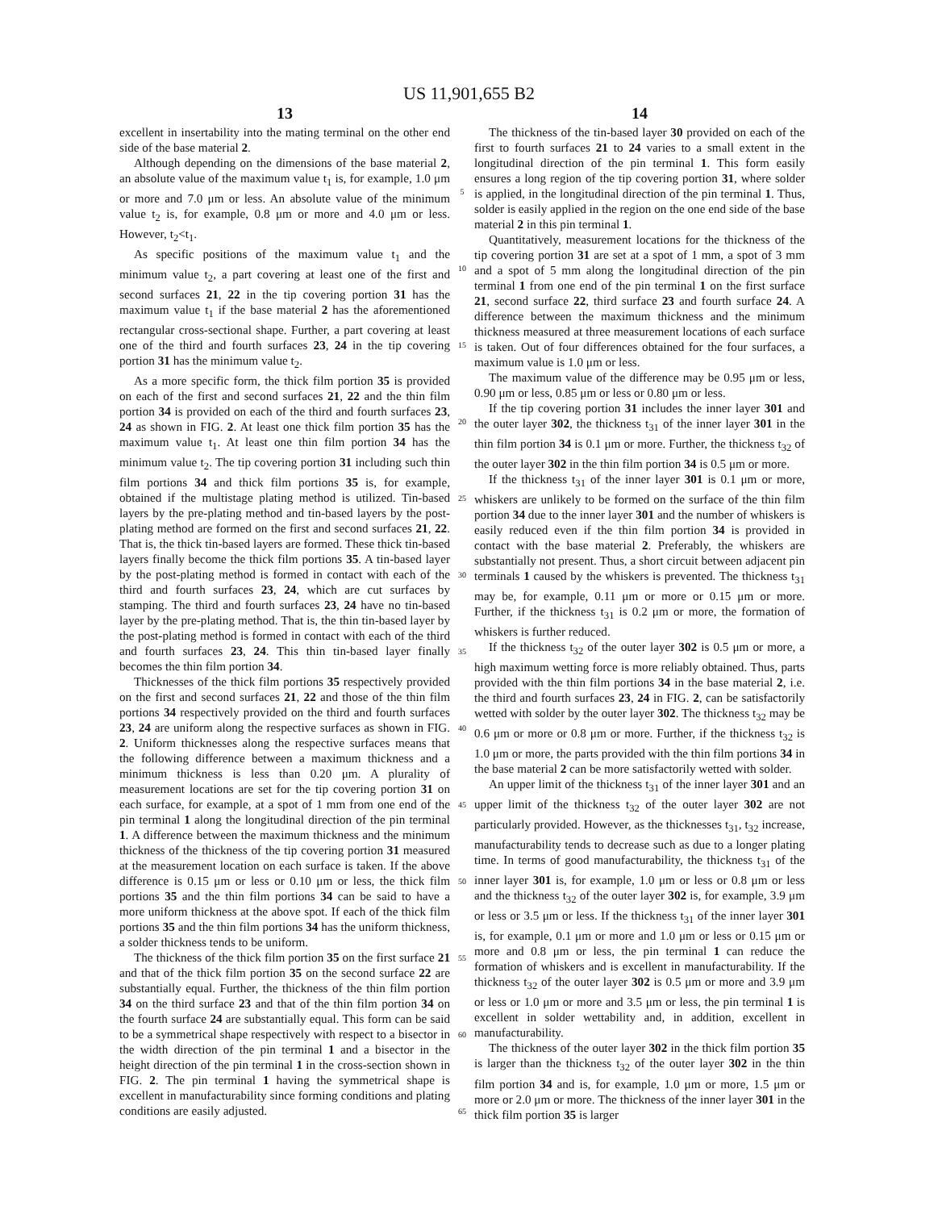US 11,901,655 B2
13
excellent in insertability into the mating terminal on the other end side of the base material 2.
Although depending on the dimensions of the base material 2, an absolute value of the maximum value t<sub>1</sub> is, for example, 1.0 μm or more and 7.0 μm or less. An absolute value of the minimum value t<sub>2</sub> is, for example, 0.8 μm or more and 4.0 μm or less. However, t<sub>2</sub><t<sub>1</sub>.
As specific positions of the maximum value t<sub>1</sub> and the minimum value t<sub>2</sub>, a part covering at least one of the first and second surfaces 21, 22 in the tip covering portion 31 has the maximum value t<sub>1</sub> if the base material 2 has the aforementioned rectangular cross-sectional shape. Further, a part covering at least one of the third and fourth surfaces 23, 24 in the tip covering portion 31 has the minimum value t<sub>2</sub>.
As a more specific form, the thick film portion 35 is provided on each of the first and second surfaces 21, 22 and the thin film portion 34 is provided on each of the third and fourth surfaces 23, 24 as shown in FIG. 2. At least one thick film portion 35 has the maximum value t<sub>1</sub>. At least one thin film portion 34 has the minimum value t<sub>2</sub>. The tip covering portion 31 including such thin film portions 34 and thick film portions 35 is, for example, obtained if the multistage plating method is utilized. Tin-based layers by the pre-plating method and tin-based layers by the post-plating method are formed on the first and second surfaces 21, 22. That is, the thick tin-based layers are formed. These thick tin-based layers finally become the thick film portions 35. A tin-based layer by the post-plating method is formed in contact with each of the third and fourth surfaces 23, 24, which are cut surfaces by stamping. The third and fourth surfaces 23, 24 have no tin-based layer by the pre-plating method. That is, the thin tin-based layer by the post-plating method is formed in contact with each of the third and fourth surfaces 23, 24. This thin tin-based layer finally becomes the thin film portion 34.
Thicknesses of the thick film portions 35 respectively provided on the first and second surfaces 21, 22 and those of the thin film portions 34 respectively provided on the third and fourth surfaces 23, 24 are uniform along the respective surfaces as shown in FIG. 2. Uniform thicknesses along the respective surfaces means that the following difference between a maximum thickness and a minimum thickness is less than 0.20 μm. A plurality of measurement locations are set for the tip covering portion 31 on each surface, for example, at a spot of 1 mm from one end of the pin terminal 1 along the longitudinal direction of the pin terminal 1. A difference between the maximum thickness and the minimum thickness of the thickness of the tip covering portion 31 measured at the measurement location on each surface is taken. If the above difference is 0.15 μm or less or 0.10 μm or less, the thick film portions 35 and the thin film portions 34 can be said to have a more uniform thickness at the above spot. If each of the thick film portions 35 and the thin film portions 34 has the uniform thickness, a solder thickness tends to be uniform.
The thickness of the thick film portion 35 on the first surface 21 and that of the thick film portion 35 on the second surface 22 are substantially equal. Further, the thickness of the thin film portion 34 on the third surface 23 and that of the thin film portion 34 on the fourth surface 24 are substantially equal. This form can be said to be a symmetrical shape respectively with respect to a bisector in the width direction of the pin terminal 1 and a bisector in the height direction of the pin terminal 1 in the cross-section shown in FIG. 2. The pin terminal 1 having the symmetrical shape is excellent in manufacturability since forming conditions and plating conditions are easily adjusted.
5
10
15
20
25
30
35
40
45
50
55
60
65
14
The thickness of the tin-based layer 30 provided on each of the first to fourth surfaces 21 to 24 varies to a small extent in the longitudinal direction of the pin terminal 1. This form easily ensures a long region of the tip covering portion 31, where solder is applied, in the longitudinal direction of the pin terminal 1. Thus, solder is easily applied in the region on the one end side of the base material 2 in this pin terminal 1.
Quantitatively, measurement locations for the thickness of the tip covering portion 31 are set at a spot of 1 mm, a spot of 3 mm and a spot of 5 mm along the longitudinal direction of the pin terminal 1 from one end of the pin terminal 1 on the first surface 21, second surface 22, third surface 23 and fourth surface 24. A difference between the maximum thickness and the minimum thickness measured at three measurement locations of each surface is taken. Out of four differences obtained for the four surfaces, a maximum value is 1.0 μm or less.
The maximum value of the difference may be 0.95 μm or less, 0.90 μm or less, 0.85 μm or less or 0.80 μm or less.
If the tip covering portion 31 includes the inner layer 301 and the outer layer 302, the thickness t<sub>31</sub> of the inner layer 301 in the thin film portion 34 is 0.1 μm or more. Further, the thickness t<sub>32</sub> of the outer layer 302 in the thin film portion 34 is 0.5 μm or more.
If the thickness t<sub>31</sub> of the inner layer 301 is 0.1 μm or more, whiskers are unlikely to be formed on the surface of the thin film portion 34 due to the inner layer 301 and the number of whiskers is easily reduced even if the thin film portion 34 is provided in contact with the base material 2. Preferably, the whiskers are substantially not present. Thus, a short circuit between adjacent pin terminals 1 caused by the whiskers is prevented. The thickness t<sub>31</sub> may be, for example, 0.11 μm or more or 0.15 μm or more. Further, if the thickness t<sub>31</sub> is 0.2 μm or more, the formation of whiskers is further reduced.
If the thickness t<sub>32</sub> of the outer layer 302 is 0.5 μm or more, a high maximum wetting force is more reliably obtained. Thus, parts provided with the thin film portions 34 in the base material 2, i.e. the third and fourth surfaces 23, 24 in FIG. 2, can be satisfactorily wetted with solder by the outer layer 302. The thickness t<sub>32</sub> may be 0.6 μm or more or 0.8 μm or more. Further, if the thickness t<sub>32</sub> is 1.0 μm or more, the parts provided with the thin film portions 34 in the base material 2 can be more satisfactorily wetted with solder.
An upper limit of the thickness t<sub>31</sub> of the inner layer 301 and an upper limit of the thickness t<sub>32</sub> of the outer layer 302 are not particularly provided. However, as the thicknesses t<sub>31</sub>, t<sub>32</sub> increase, manufacturability tends to decrease such as due to a longer plating time. In terms of good manufacturability, the thickness t<sub>31</sub> of the inner layer 301 is, for example, 1.0 μm or less or 0.8 μm or less and the thickness t<sub>32</sub> of the outer layer 302 is, for example, 3.9 μm or less or 3.5 μm or less. If the thickness t<sub>31</sub> of the inner layer 301 is, for example, 0.1 μm or more and 1.0 μm or less or 0.15 μm or more and 0.8 μm or less, the pin terminal 1 can reduce the formation of whiskers and is excellent in manufacturability. If the thickness t<sub>32</sub> of the outer layer 302 is 0.5 μm or more and 3.9 μm or less or 1.0 μm or more and 3.5 μm or less, the pin terminal 1 is excellent in solder wettability and, in addition, excellent in manufacturability.
The thickness of the outer layer 302 in the thick film portion 35 is larger than the thickness t<sub>32</sub> of the outer layer 302 in the thin film portion 34 and is, for example, 1.0 μm or more, 1.5 μm or more or 2.0 μm or more. The thickness of the inner layer 301 in the thick film portion 35 is larger